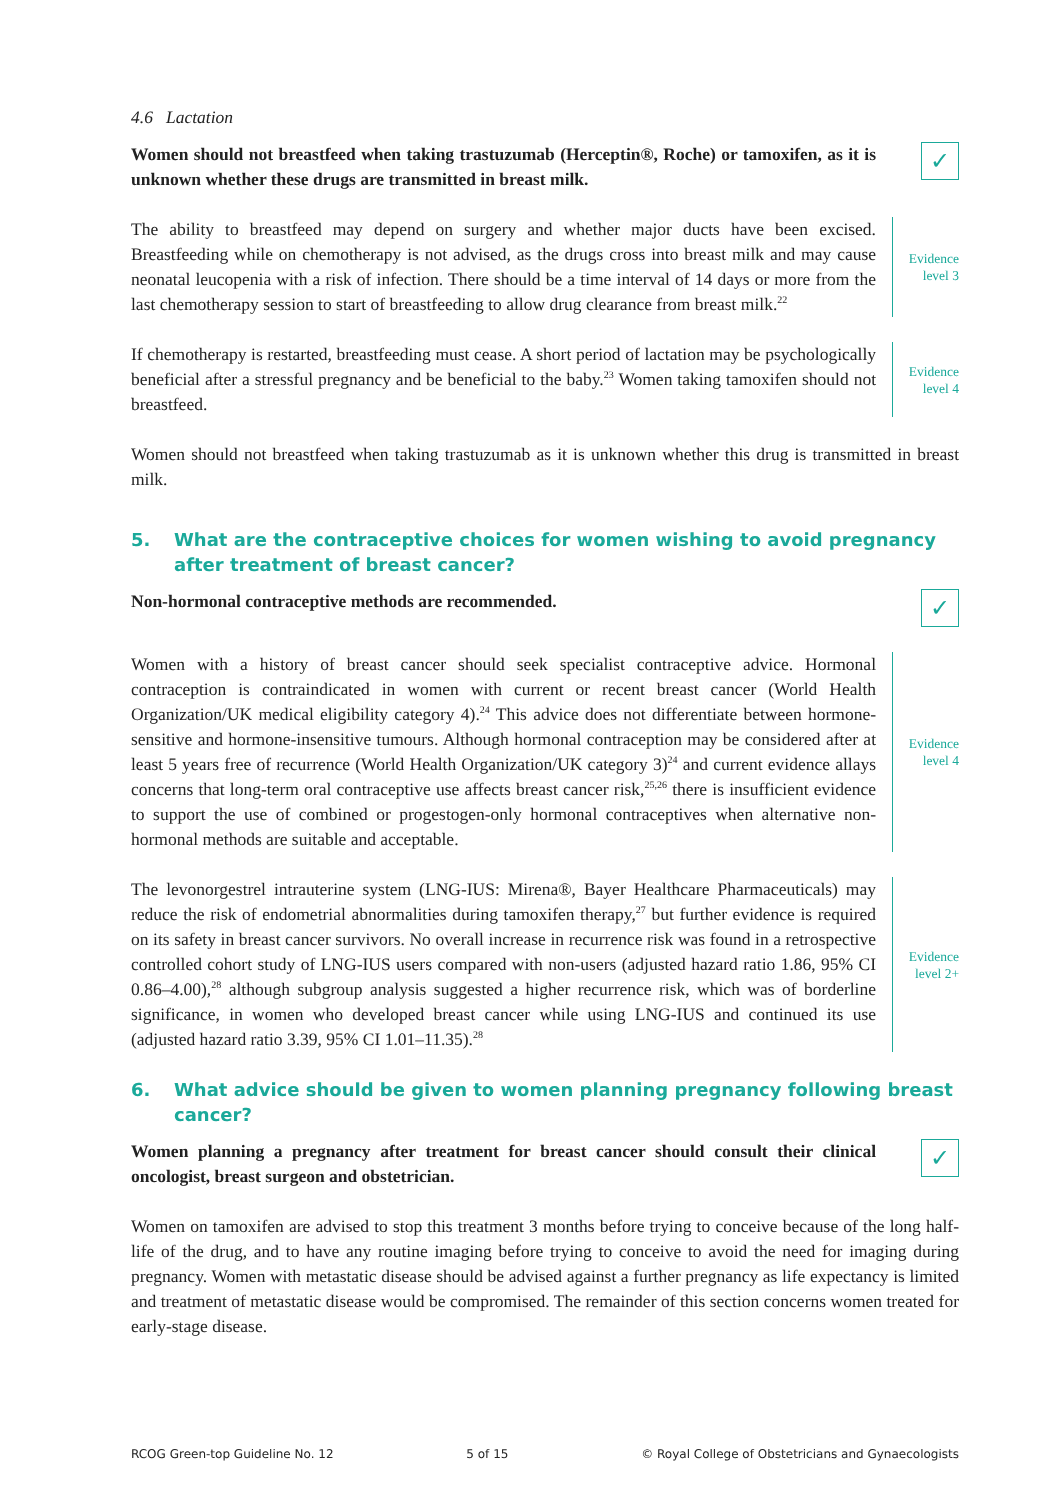4.6 Lactation
Women should not breastfeed when taking trastuzumab (Herceptin®, Roche) or tamoxifen, as it is unknown whether these drugs are transmitted in breast milk.
✓
The ability to breastfeed may depend on surgery and whether major ducts have been excised. Breastfeeding while on chemotherapy is not advised, as the drugs cross into breast milk and may cause neonatal leucopenia with a risk of infection. There should be a time interval of 14 days or more from the last chemotherapy session to start of breastfeeding to allow drug clearance from breast milk.<sup>22</sup>
Evidence
level 3
If chemotherapy is restarted, breastfeeding must cease. A short period of lactation may be psychologically beneficial after a stressful pregnancy and be beneficial to the baby.<sup>23</sup> Women taking tamoxifen should not breastfeed.
Evidence
level 4
Women should not breastfeed when taking trastuzumab as it is unknown whether this drug is transmitted in breast milk.
5. What are the contraceptive choices for women wishing to avoid pregnancy after treatment of breast cancer?
Non-hormonal contraceptive methods are recommended.
✓
Women with a history of breast cancer should seek specialist contraceptive advice. Hormonal contraception is contraindicated in women with current or recent breast cancer (World Health Organization/UK medical eligibility category 4).<sup>24</sup> This advice does not differentiate between hormone-sensitive and hormone-insensitive tumours. Although hormonal contraception may be considered after at least 5 years free of recurrence (World Health Organization/UK category 3)<sup>24</sup> and current evidence allays concerns that long-term oral contraceptive use affects breast cancer risk,<sup>25,26</sup> there is insufficient evidence to support the use of combined or progestogen-only hormonal contraceptives when alternative non-hormonal methods are suitable and acceptable.
Evidence
level 4
The levonorgestrel intrauterine system (LNG-IUS: Mirena®, Bayer Healthcare Pharmaceuticals) may reduce the risk of endometrial abnormalities during tamoxifen therapy,<sup>27</sup> but further evidence is required on its safety in breast cancer survivors. No overall increase in recurrence risk was found in a retrospective controlled cohort study of LNG-IUS users compared with non-users (adjusted hazard ratio 1.86, 95% CI 0.86–4.00),<sup>28</sup> although subgroup analysis suggested a higher recurrence risk, which was of borderline significance, in women who developed breast cancer while using LNG-IUS and continued its use (adjusted hazard ratio 3.39, 95% CI 1.01–11.35).<sup>28</sup>
Evidence
level 2+
6. What advice should be given to women planning pregnancy following breast cancer?
Women planning a pregnancy after treatment for breast cancer should consult their clinical oncologist, breast surgeon and obstetrician.
✓
Women on tamoxifen are advised to stop this treatment 3 months before trying to conceive because of the long half-life of the drug, and to have any routine imaging before trying to conceive to avoid the need for imaging during pregnancy. Women with metastatic disease should be advised against a further pregnancy as life expectancy is limited and treatment of metastatic disease would be compromised. The remainder of this section concerns women treated for early-stage disease.
RCOG Green-top Guideline No. 12 5 of 15 © Royal College of Obstetricians and Gynaecologists